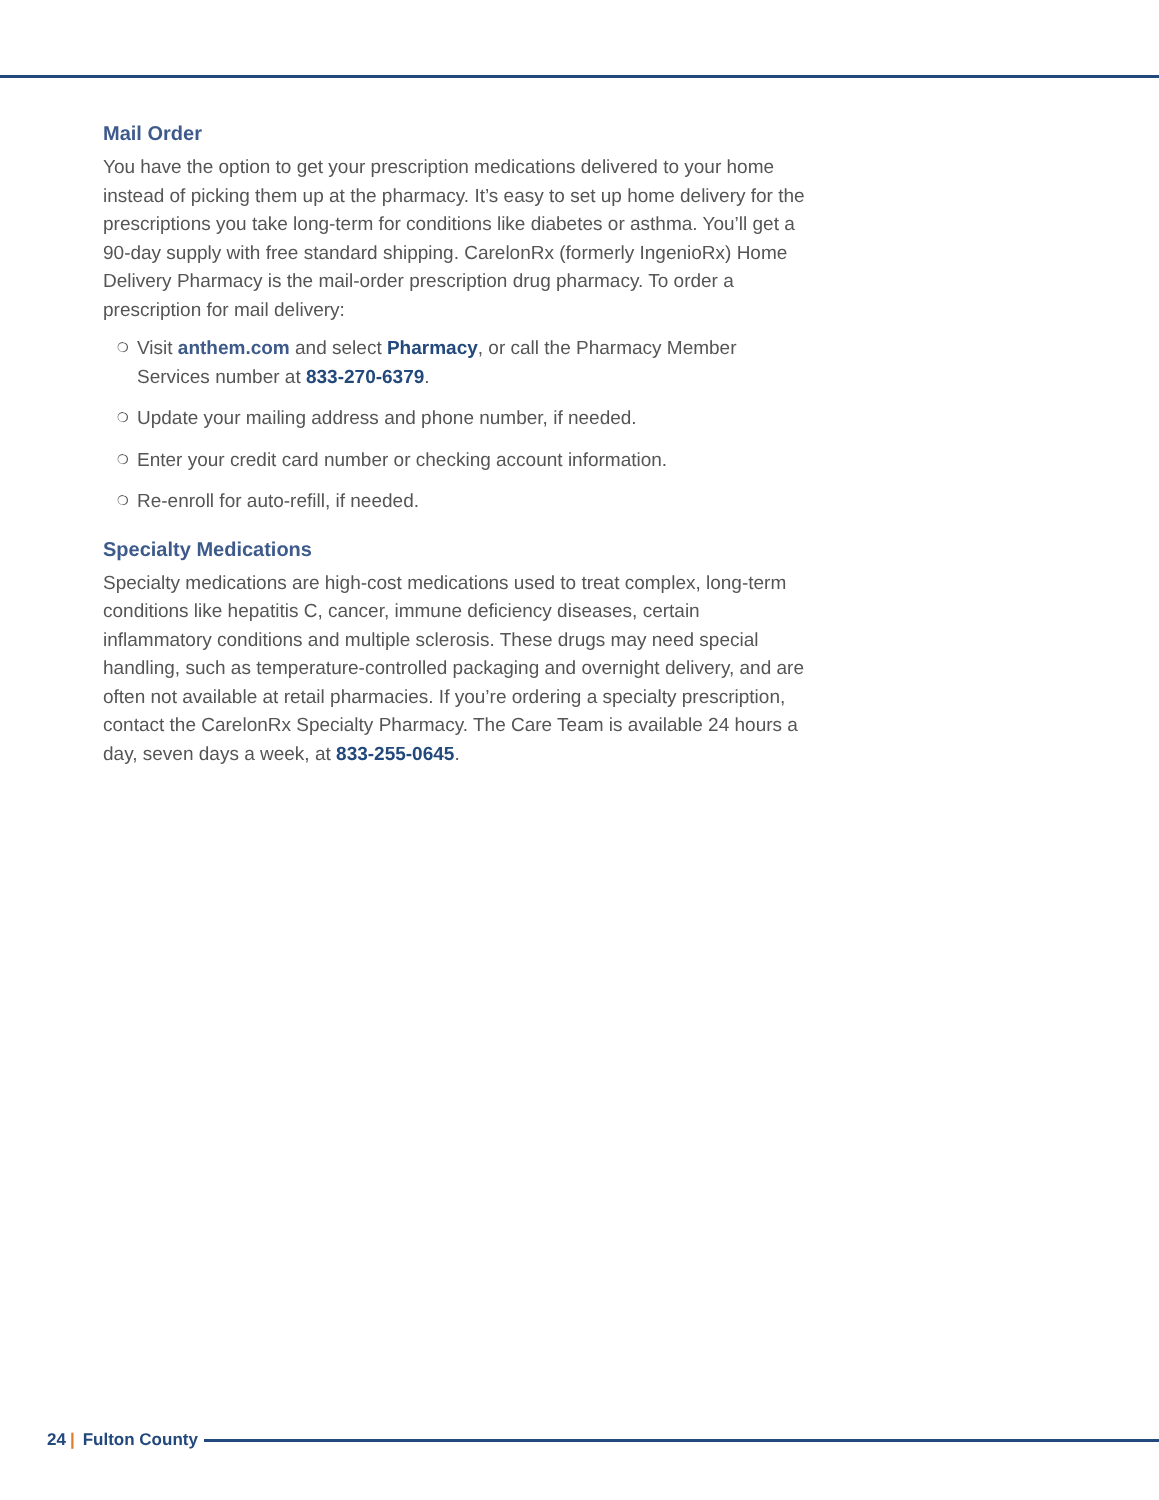Mail Order
You have the option to get your prescription medications delivered to your home instead of picking them up at the pharmacy. It’s easy to set up home delivery for the prescriptions you take long-term for conditions like diabetes or asthma. You’ll get a 90-day supply with free standard shipping. CarelonRx (formerly IngenioRx) Home Delivery Pharmacy is the mail-order prescription drug pharmacy. To order a prescription for mail delivery:
❍ Visit anthem.com and select Pharmacy, or call the Pharmacy Member Services number at 833-270-6379.
❍ Update your mailing address and phone number, if needed.
❍ Enter your credit card number or checking account information.
❍ Re-enroll for auto-refill, if needed.
Specialty Medications
Specialty medications are high-cost medications used to treat complex, long-term conditions like hepatitis C, cancer, immune deficiency diseases, certain inflammatory conditions and multiple sclerosis. These drugs may need special handling, such as temperature-controlled packaging and overnight delivery, and are often not available at retail pharmacies. If you’re ordering a specialty prescription, contact the CarelonRx Specialty Pharmacy. The Care Team is available 24 hours a day, seven days a week, at 833-255-0645.
24 | Fulton County